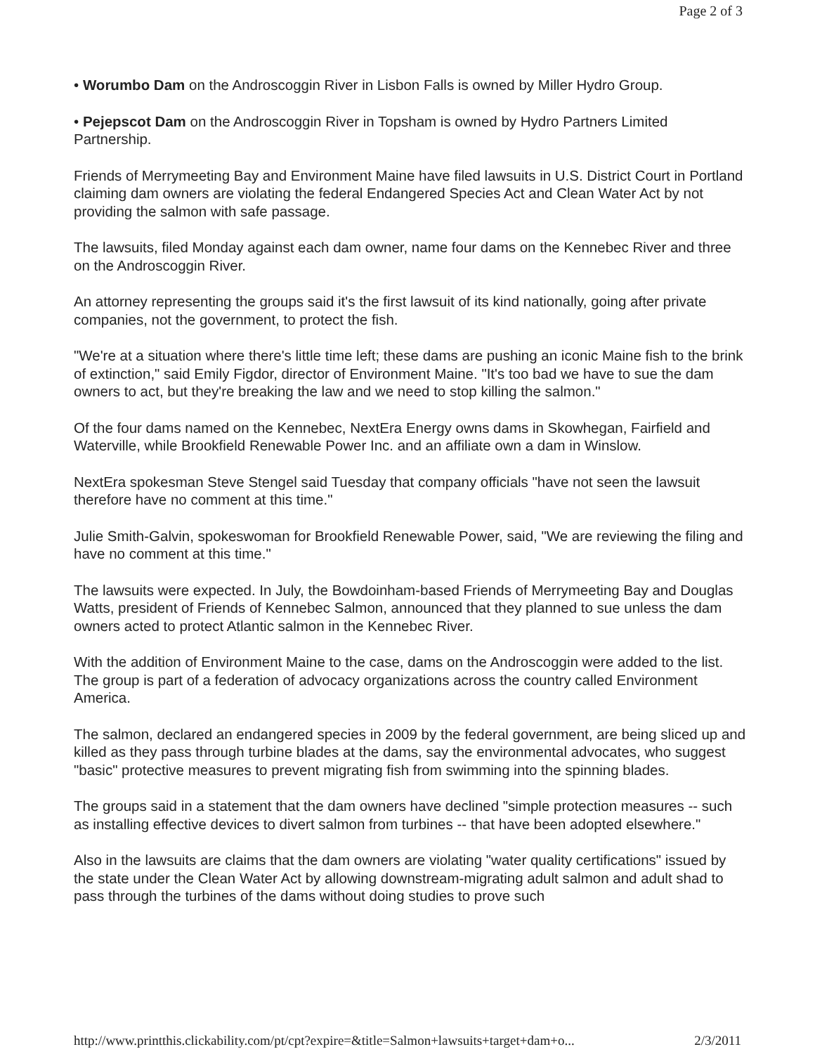Page 2 of 3
• Worumbo Dam on the Androscoggin River in Lisbon Falls is owned by Miller Hydro Group.
• Pejepscot Dam on the Androscoggin River in Topsham is owned by Hydro Partners Limited Partnership.
Friends of Merrymeeting Bay and Environment Maine have filed lawsuits in U.S. District Court in Portland claiming dam owners are violating the federal Endangered Species Act and Clean Water Act by not providing the salmon with safe passage.
The lawsuits, filed Monday against each dam owner, name four dams on the Kennebec River and three on the Androscoggin River.
An attorney representing the groups said it's the first lawsuit of its kind nationally, going after private companies, not the government, to protect the fish.
"We're at a situation where there's little time left; these dams are pushing an iconic Maine fish to the brink of extinction," said Emily Figdor, director of Environment Maine. "It's too bad we have to sue the dam owners to act, but they're breaking the law and we need to stop killing the salmon."
Of the four dams named on the Kennebec, NextEra Energy owns dams in Skowhegan, Fairfield and Waterville, while Brookfield Renewable Power Inc. and an affiliate own a dam in Winslow.
NextEra spokesman Steve Stengel said Tuesday that company officials "have not seen the lawsuit therefore have no comment at this time."
Julie Smith-Galvin, spokeswoman for Brookfield Renewable Power, said, "We are reviewing the filing and have no comment at this time."
The lawsuits were expected. In July, the Bowdoinham-based Friends of Merrymeeting Bay and Douglas Watts, president of Friends of Kennebec Salmon, announced that they planned to sue unless the dam owners acted to protect Atlantic salmon in the Kennebec River.
With the addition of Environment Maine to the case, dams on the Androscoggin were added to the list. The group is part of a federation of advocacy organizations across the country called Environment America.
The salmon, declared an endangered species in 2009 by the federal government, are being sliced up and killed as they pass through turbine blades at the dams, say the environmental advocates, who suggest "basic" protective measures to prevent migrating fish from swimming into the spinning blades.
The groups said in a statement that the dam owners have declined "simple protection measures -- such as installing effective devices to divert salmon from turbines -- that have been adopted elsewhere."
Also in the lawsuits are claims that the dam owners are violating "water quality certifications" issued by the state under the Clean Water Act by allowing downstream-migrating adult salmon and adult shad to pass through the turbines of the dams without doing studies to prove such
http://www.printthis.clickability.com/pt/cpt?expire=&title=Salmon+lawsuits+target+dam+o... 2/3/2011